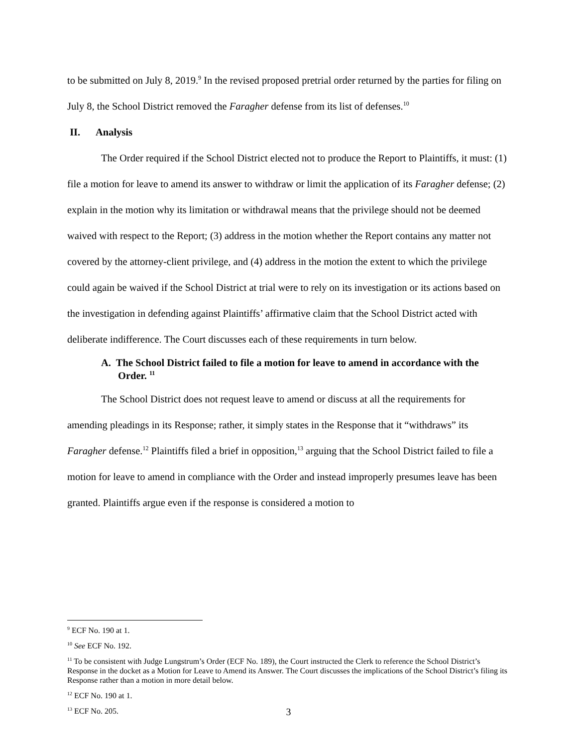to be submitted on July 8, 2019.<sup>9</sup> In the revised proposed pretrial order returned by the parties for filing on July 8, the School District removed the Faragher defense from its list of defenses.<sup>10</sup>
II. Analysis
The Order required if the School District elected not to produce the Report to Plaintiffs, it must: (1) file a motion for leave to amend its answer to withdraw or limit the application of its Faragher defense; (2) explain in the motion why its limitation or withdrawal means that the privilege should not be deemed waived with respect to the Report; (3) address in the motion whether the Report contains any matter not covered by the attorney-client privilege, and (4) address in the motion the extent to which the privilege could again be waived if the School District at trial were to rely on its investigation or its actions based on the investigation in defending against Plaintiffs’ affirmative claim that the School District acted with deliberate indifference. The Court discusses each of these requirements in turn below.
A. The School District failed to file a motion for leave to amend in accordance with the Order. <sup>11</sup>
The School District does not request leave to amend or discuss at all the requirements for amending pleadings in its Response; rather, it simply states in the Response that it “withdraws” its Faragher defense.<sup>12</sup> Plaintiffs filed a brief in opposition,<sup>13</sup> arguing that the School District failed to file a motion for leave to amend in compliance with the Order and instead improperly presumes leave has been granted. Plaintiffs argue even if the response is considered a motion to
<sup>9</sup> ECF No. 190 at 1.
<sup>10</sup> See ECF No. 192.
<sup>11</sup> To be consistent with Judge Lungstrum’s Order (ECF No. 189), the Court instructed the Clerk to reference the School District’s Response in the docket as a Motion for Leave to Amend its Answer. The Court discusses the implications of the School District’s filing its Response rather than a motion in more detail below.
<sup>12</sup> ECF No. 190 at 1.
<sup>13</sup> ECF No. 205.
3